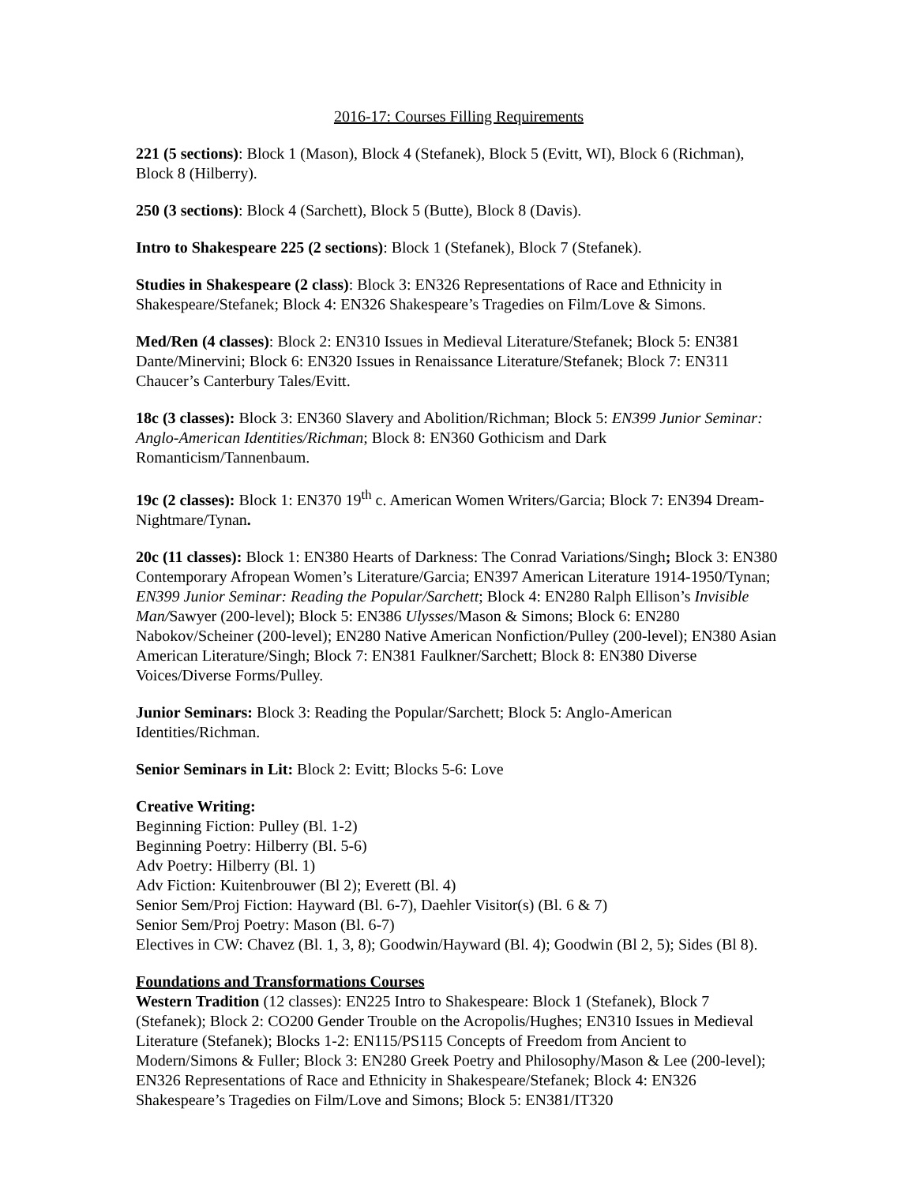2016-17: Courses Filling Requirements
221 (5 sections): Block 1 (Mason), Block 4 (Stefanek), Block 5 (Evitt, WI), Block 6 (Richman), Block 8 (Hilberry).
250 (3 sections): Block 4 (Sarchett), Block 5 (Butte), Block 8 (Davis).
Intro to Shakespeare 225 (2 sections): Block 1 (Stefanek), Block 7 (Stefanek).
Studies in Shakespeare (2 class): Block 3: EN326 Representations of Race and Ethnicity in Shakespeare/Stefanek; Block 4: EN326 Shakespeare’s Tragedies on Film/Love & Simons.
Med/Ren (4 classes): Block 2: EN310 Issues in Medieval Literature/Stefanek; Block 5: EN381 Dante/Minervini; Block 6: EN320 Issues in Renaissance Literature/Stefanek; Block 7: EN311 Chaucer’s Canterbury Tales/Evitt.
18c (3 classes): Block 3: EN360 Slavery and Abolition/Richman; Block 5: EN399 Junior Seminar: Anglo-American Identities/Richman; Block 8: EN360 Gothicism and Dark Romanticism/Tannenbaum.
19c (2 classes): Block 1: EN370 19<sup>th</sup> c. American Women Writers/Garcia; Block 7: EN394 Dream-Nightmare/Tynan.
20c (11 classes): Block 1: EN380 Hearts of Darkness: The Conrad Variations/Singh; Block 3: EN380 Contemporary Afropean Women’s Literature/Garcia; EN397 American Literature 1914-1950/Tynan; EN399 Junior Seminar: Reading the Popular/Sarchett; Block 4: EN280 Ralph Ellison’s Invisible Man/Sawyer (200-level); Block 5: EN386 Ulysses/Mason & Simons; Block 6: EN280 Nabokov/Scheiner (200-level); EN280 Native American Nonfiction/Pulley (200-level); EN380 Asian American Literature/Singh; Block 7: EN381 Faulkner/Sarchett; Block 8: EN380 Diverse Voices/Diverse Forms/Pulley.
Junior Seminars: Block 3: Reading the Popular/Sarchett; Block 5: Anglo-American Identities/Richman.
Senior Seminars in Lit: Block 2: Evitt; Blocks 5-6: Love
Creative Writing:
Beginning Fiction: Pulley (Bl. 1-2)
Beginning Poetry: Hilberry (Bl. 5-6)
Adv Poetry: Hilberry (Bl. 1)
Adv Fiction: Kuitenbrouwer (Bl 2); Everett (Bl. 4)
Senior Sem/Proj Fiction: Hayward (Bl. 6-7), Daehler Visitor(s) (Bl. 6 & 7)
Senior Sem/Proj Poetry: Mason (Bl. 6-7)
Electives in CW: Chavez (Bl. 1, 3, 8); Goodwin/Hayward (Bl. 4); Goodwin (Bl 2, 5); Sides (Bl 8).
Foundations and Transformations Courses
Western Tradition (12 classes): EN225 Intro to Shakespeare: Block 1 (Stefanek), Block 7 (Stefanek); Block 2: CO200 Gender Trouble on the Acropolis/Hughes; EN310 Issues in Medieval Literature (Stefanek); Blocks 1-2: EN115/PS115 Concepts of Freedom from Ancient to Modern/Simons & Fuller; Block 3: EN280 Greek Poetry and Philosophy/Mason & Lee (200-level); EN326 Representations of Race and Ethnicity in Shakespeare/Stefanek; Block 4: EN326 Shakespeare’s Tragedies on Film/Love and Simons; Block 5: EN381/IT320